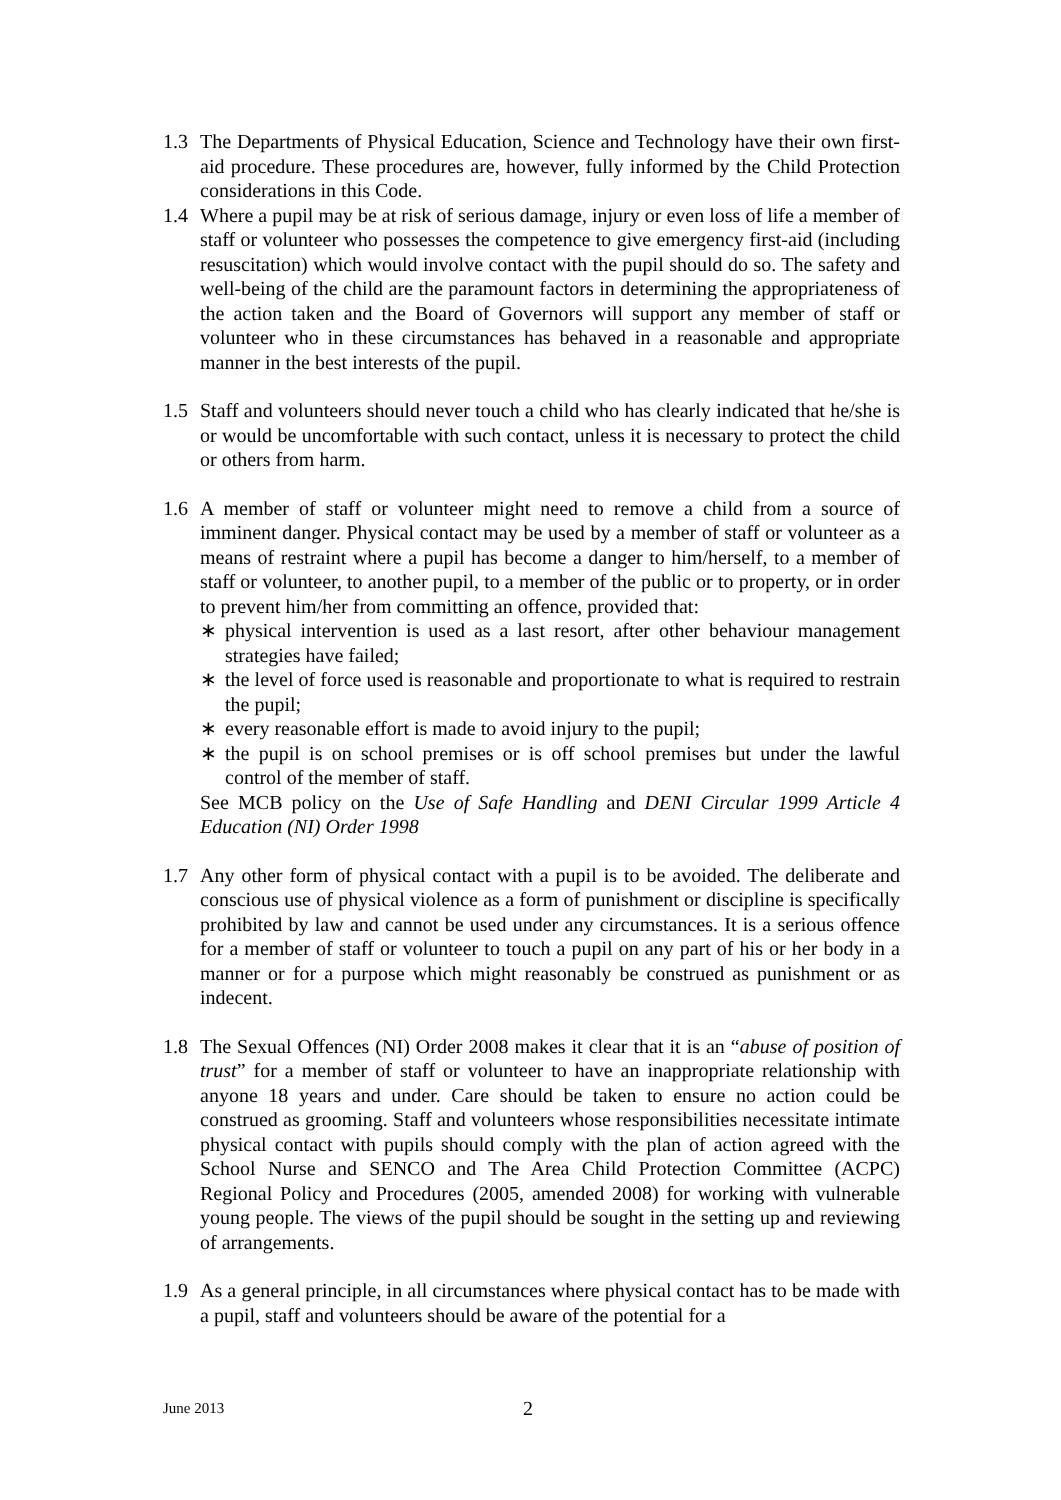1.3 The Departments of Physical Education, Science and Technology have their own first-aid procedure. These procedures are, however, fully informed by the Child Protection considerations in this Code.
1.4 Where a pupil may be at risk of serious damage, injury or even loss of life a member of staff or volunteer who possesses the competence to give emergency first-aid (including resuscitation) which would involve contact with the pupil should do so. The safety and well-being of the child are the paramount factors in determining the appropriateness of the action taken and the Board of Governors will support any member of staff or volunteer who in these circumstances has behaved in a reasonable and appropriate manner in the best interests of the pupil.
1.5 Staff and volunteers should never touch a child who has clearly indicated that he/she is or would be uncomfortable with such contact, unless it is necessary to protect the child or others from harm.
1.6 A member of staff or volunteer might need to remove a child from a source of imminent danger. Physical contact may be used by a member of staff or volunteer as a means of restraint where a pupil has become a danger to him/herself, to a member of staff or volunteer, to another pupil, to a member of the public or to property, or in order to prevent him/her from committing an offence, provided that:
∗ physical intervention is used as a last resort, after other behaviour management strategies have failed;
∗ the level of force used is reasonable and proportionate to what is required to restrain the pupil;
∗ every reasonable effort is made to avoid injury to the pupil;
∗ the pupil is on school premises or is off school premises but under the lawful control of the member of staff.
See MCB policy on the Use of Safe Handling and DENI Circular 1999 Article 4 Education (NI) Order 1998
1.7 Any other form of physical contact with a pupil is to be avoided. The deliberate and conscious use of physical violence as a form of punishment or discipline is specifically prohibited by law and cannot be used under any circumstances. It is a serious offence for a member of staff or volunteer to touch a pupil on any part of his or her body in a manner or for a purpose which might reasonably be construed as punishment or as indecent.
1.8 The Sexual Offences (NI) Order 2008 makes it clear that it is an “abuse of position of trust” for a member of staff or volunteer to have an inappropriate relationship with anyone 18 years and under. Care should be taken to ensure no action could be construed as grooming. Staff and volunteers whose responsibilities necessitate intimate physical contact with pupils should comply with the plan of action agreed with the School Nurse and SENCO and The Area Child Protection Committee (ACPC) Regional Policy and Procedures (2005, amended 2008) for working with vulnerable young people. The views of the pupil should be sought in the setting up and reviewing of arrangements.
1.9 As a general principle, in all circumstances where physical contact has to be made with a pupil, staff and volunteers should be aware of the potential for a
June 2013
2